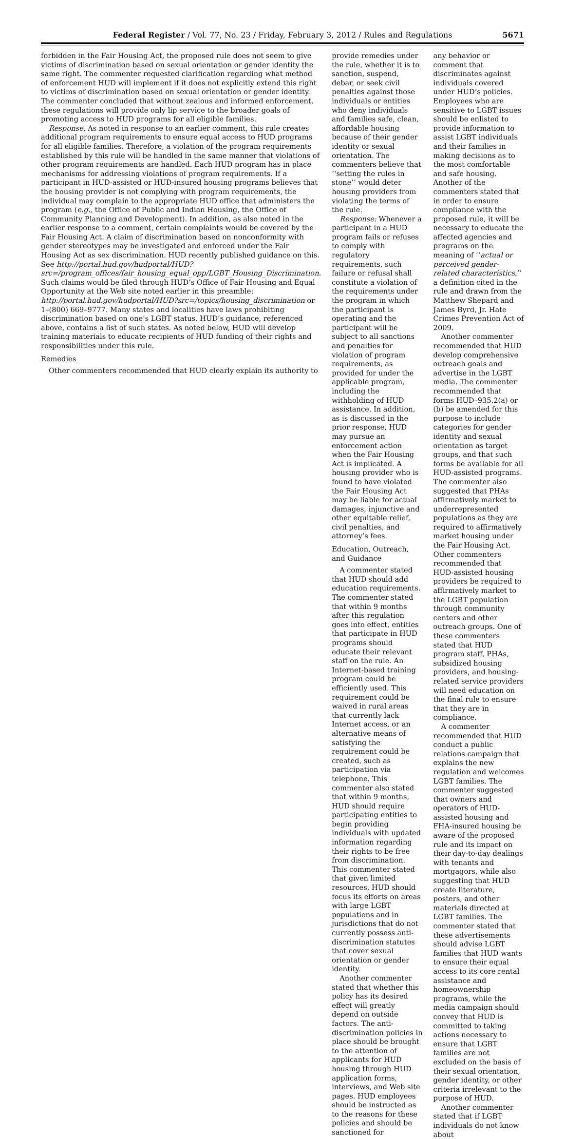5671 Federal Register / Vol. 77, No. 23 / Friday, February 3, 2012 / Rules and Regulations 5671
forbidden in the Fair Housing Act, the proposed rule does not seem to give victims of discrimination based on sexual orientation or gender identity the same right. The commenter requested clarification regarding what method of enforcement HUD will implement if it does not explicitly extend this right to victims of discrimination based on sexual orientation or gender identity. The commenter concluded that without zealous and informed enforcement, these regulations will provide only lip service to the broader goals of promoting access to HUD programs for all eligible families.
Response: As noted in response to an earlier comment, this rule creates additional program requirements to ensure equal access to HUD programs for all eligible families. Therefore, a violation of the program requirements established by this rule will be handled in the same manner that violations of other program requirements are handled. Each HUD program has in place mechanisms for addressing violations of program requirements. If a participant in HUD-assisted or HUD-insured housing programs believes that the housing provider is not complying with program requirements, the individual may complain to the appropriate HUD office that administers the program (e.g., the Office of Public and Indian Housing, the Office of Community Planning and Development). In addition, as also noted in the earlier response to a comment, certain complaints would be covered by the Fair Housing Act. A claim of discrimination based on nonconformity with gender stereotypes may be investigated and enforced under the Fair Housing Act as sex discrimination. HUD recently published guidance on this. See http://portal.hud.gov/hudportal/HUD?src=/program_offices/fair_housing_equal_opp/LGBT_Housing_Discrimination. Such claims would be filed through HUD’s Office of Fair Housing and Equal Opportunity at the Web site noted earlier in this preamble: http://portal.hud.gov/hudportal/HUD?src=/topics/housing_discrimination or 1–(800) 669–9777. Many states and localities have laws prohibiting discrimination based on one’s LGBT status. HUD’s guidance, referenced above, contains a list of such states. As noted below, HUD will develop training materials to educate recipients of HUD funding of their rights and responsibilities under this rule.
Remedies
Other commenters recommended that HUD clearly explain its authority to
provide remedies under the rule, whether it is to sanction, suspend, debar, or seek civil penalties against those individuals or entities who deny individuals and families safe, clean, affordable housing because of their gender identity or sexual orientation. The commenters believe that ‘‘setting the rules in stone’’ would deter housing providers from violating the terms of the rule.
Response: Whenever a participant in a HUD program fails or refuses to comply with regulatory requirements, such failure or refusal shall constitute a violation of the requirements under the program in which the participant is operating and the participant will be subject to all sanctions and penalties for violation of program requirements, as provided for under the applicable program, including the withholding of HUD assistance. In addition, as is discussed in the prior response, HUD may pursue an enforcement action when the Fair Housing Act is implicated. A housing provider who is found to have violated the Fair Housing Act may be liable for actual damages, injunctive and other equitable relief, civil penalties, and attorney’s fees.
Education, Outreach, and Guidance
A commenter stated that HUD should add education requirements. The commenter stated that within 9 months after this regulation goes into effect, entities that participate in HUD programs should educate their relevant staff on the rule. An Internet-based training program could be efficiently used. This requirement could be waived in rural areas that currently lack Internet access, or an alternative means of satisfying the requirement could be created, such as participation via telephone. This commenter also stated that within 9 months, HUD should require participating entities to begin providing individuals with updated information regarding their rights to be free from discrimination. This commenter stated that given limited resources, HUD should focus its efforts on areas with large LGBT populations and in jurisdictions that do not currently possess anti-discrimination statutes that cover sexual orientation or gender identity.
Another commenter stated that whether this policy has its desired effect will greatly depend on outside factors. The anti-discrimination policies in place should be brought to the attention of applicants for HUD housing through HUD application forms, interviews, and Web site pages. HUD employees should be instructed as to the reasons for these policies and should be sanctioned for
any behavior or comment that discriminates against individuals covered under HUD’s policies. Employees who are sensitive to LGBT issues should be enlisted to provide information to assist LGBT individuals and their families in making decisions as to the most comfortable and safe housing. Another of the commenters stated that in order to ensure compliance with the proposed rule, it will be necessary to educate the affected agencies and programs on the meaning of ‘‘actual or perceived gender-related characteristics,’’ a definition cited in the rule and drawn from the Matthew Shepard and James Byrd, Jr. Hate Crimes Prevention Act of 2009.
Another commenter recommended that HUD develop comprehensive outreach goals and advertise in the LGBT media. The commenter recommended that forms HUD–935.2(a) or (b) be amended for this purpose to include categories for gender identity and sexual orientation as target groups, and that such forms be available for all HUD-assisted programs. The commenter also suggested that PHAs affirmatively market to underrepresented populations as they are required to affirmatively market housing under the Fair Housing Act. Other commenters recommended that HUD-assisted housing providers be required to affirmatively market to the LGBT population through community centers and other outreach groups. One of these commenters stated that HUD program staff, PHAs, subsidized housing providers, and housing-related service providers will need education on the final rule to ensure that they are in compliance.
A commenter recommended that HUD conduct a public relations campaign that explains the new regulation and welcomes LGBT families. The commenter suggested that owners and operators of HUD-assisted housing and FHA-insured housing be aware of the proposed rule and its impact on their day-to-day dealings with tenants and mortgagors, while also suggesting that HUD create literature, posters, and other materials directed at LGBT families. The commenter stated that these advertisements should advise LGBT families that HUD wants to ensure their equal access to its core rental assistance and homeownership programs, while the media campaign should convey that HUD is committed to taking actions necessary to ensure that LGBT families are not excluded on the basis of their sexual orientation, gender identity, or other criteria irrelevant to the purpose of HUD.
Another commenter stated that if LGBT individuals do not know about